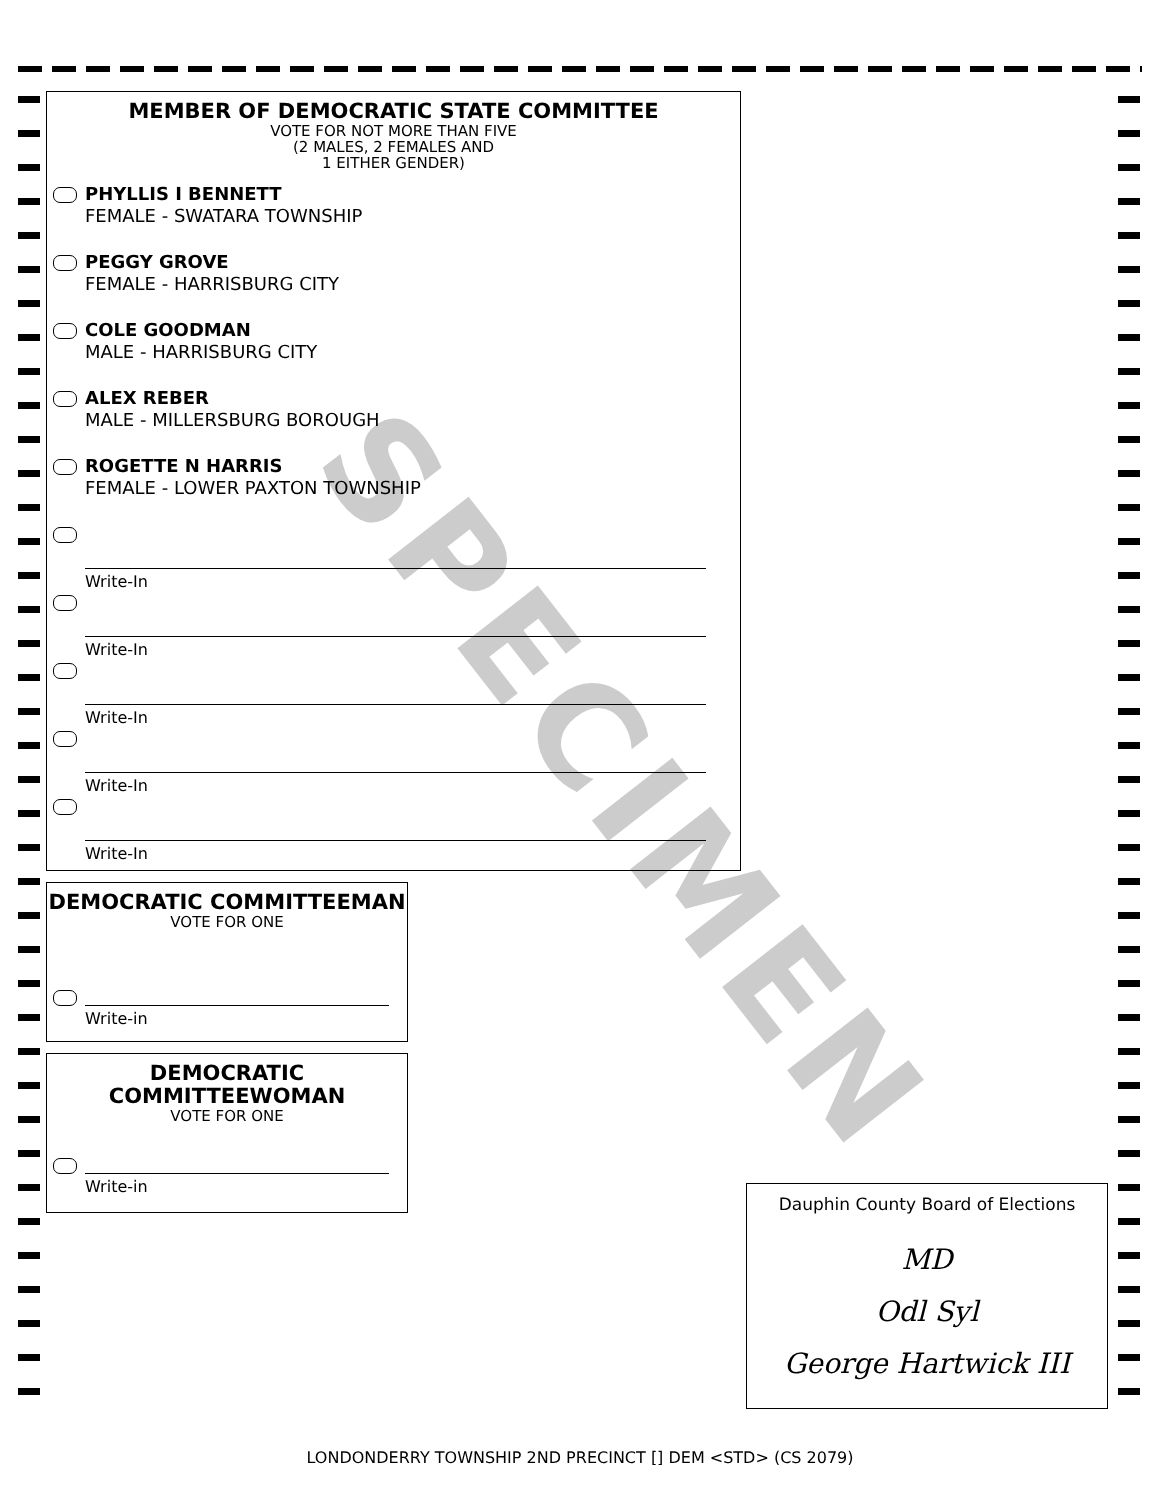SPECIMEN
MEMBER OF DEMOCRATIC STATE COMMITTEE
VOTE FOR NOT MORE THAN FIVE
(2 MALES, 2 FEMALES AND
1 EITHER GENDER)
PHYLLIS I BENNETT
FEMALE - SWATARA TOWNSHIP
PEGGY GROVE
FEMALE - HARRISBURG CITY
COLE GOODMAN
MALE - HARRISBURG CITY
ALEX REBER
MALE - MILLERSBURG BOROUGH
ROGETTE N HARRIS
FEMALE - LOWER PAXTON TOWNSHIP
Write-In
Write-In
Write-In
Write-In
Write-In
DEMOCRATIC COMMITTEEMAN
VOTE FOR ONE
Write-in
DEMOCRATIC
COMMITTEEWOMAN
VOTE FOR ONE
Write-in
Dauphin County Board of Elections
MD
Odl Syl
George Hartwick III
LONDONDERRY TOWNSHIP 2ND PRECINCT [] DEM <STD> (CS 2079)